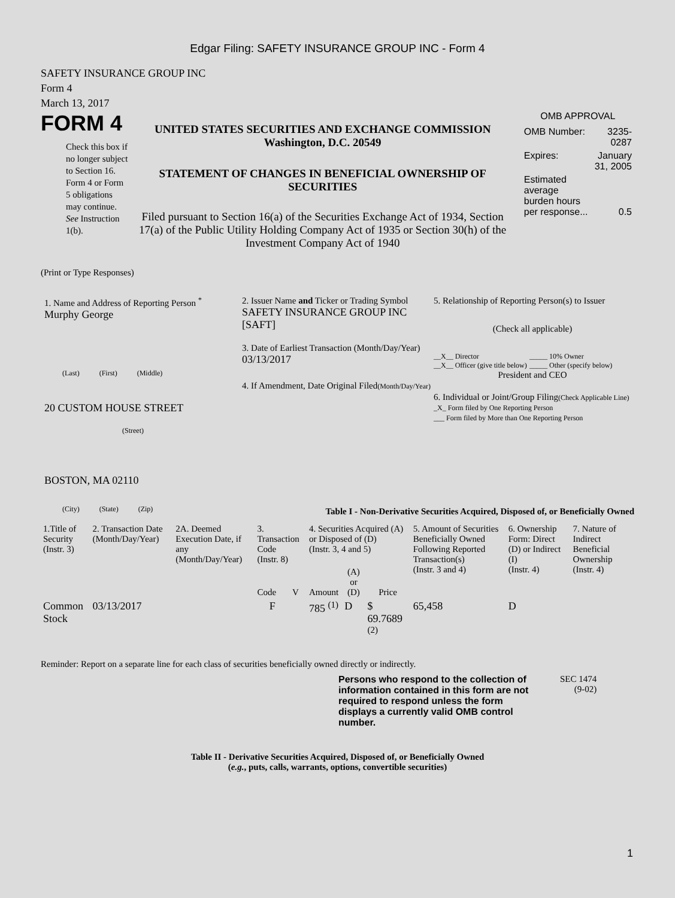Edgar Filing: SAFETY INSURANCE GROUP INC - Form 4
SAFETY INSURANCE GROUP INC
Form 4
March 13, 2017
FORM 4
Check this box if no longer subject to Section 16. Form 4 or Form 5 obligations may continue. See Instruction 1(b).
UNITED STATES SECURITIES AND EXCHANGE COMMISSION
Washington, D.C. 20549
STATEMENT OF CHANGES IN BENEFICIAL OWNERSHIP OF SECURITIES
Filed pursuant to Section 16(a) of the Securities Exchange Act of 1934, Section 17(a) of the Public Utility Holding Company Act of 1935 or Section 30(h) of the Investment Company Act of 1940
OMB APPROVAL
| OMB Number: | 3235-0287 |
| Expires: | January 31, 2005 |
| Estimated average burden hours per response... | 0.5 |
(Print or Type Responses)
1. Name and Address of Reporting Person <sup>*</sup>
Murphy George
(Last) (First) (Middle)
20 CUSTOM HOUSE STREET
(Street)
BOSTON, MA 02110
(City) (State) (Zip)
2. Issuer Name and Ticker or Trading Symbol
SAFETY INSURANCE GROUP INC [SAFT]
3. Date of Earliest Transaction (Month/Day/Year)
03/13/2017
4. If Amendment, Date Original Filed(Month/Day/Year)
5. Relationship of Reporting Person(s) to Issuer
(Check all applicable)
__X__ Director
__X__ Officer (give title below)
_____ 10% Owner
_____ Other (specify below)
President and CEO
6. Individual or Joint/Group Filing(Check Applicable Line)
_X_ Form filed by One Reporting Person
___ Form filed by More than One Reporting Person
Table I - Non-Derivative Securities Acquired, Disposed of, or Beneficially Owned
| 1.Title of Security (Instr. 3) | 2. Transaction Date (Month/Day/Year) | 2A. Deemed Execution Date, if any (Month/Day/Year) | 3. Transaction Code (Instr. 8) | | 4. Securities Acquired (A) or Disposed of (D) (Instr. 3, 4 and 5) | | | 5. Amount of Securities Beneficially Owned Following Reported Transaction(s) (Instr. 3 and 4) | 6. Ownership Form: Direct (D) or Indirect (I) (Instr. 4) | 7. Nature of Indirect Beneficial Ownership (Instr. 4) |
| --- | --- | --- | --- | --- | --- | --- | --- | --- | --- | --- |
| | | | Code | V | Amount | (A) or (D) | Price | | | |
| Common Stock | 03/13/2017 | | F | | 785 <sup>(1)</sup> | D | $ 69.7689 <sup>(2)</sup> | 65,458 | D | |
Reminder: Report on a separate line for each class of securities beneficially owned directly or indirectly.
Persons who respond to the collection of information contained in this form are not required to respond unless the form displays a currently valid OMB control number.
SEC 1474
(9-02)
Table II - Derivative Securities Acquired, Disposed of, or Beneficially Owned
(e.g., puts, calls, warrants, options, convertible securities)
1